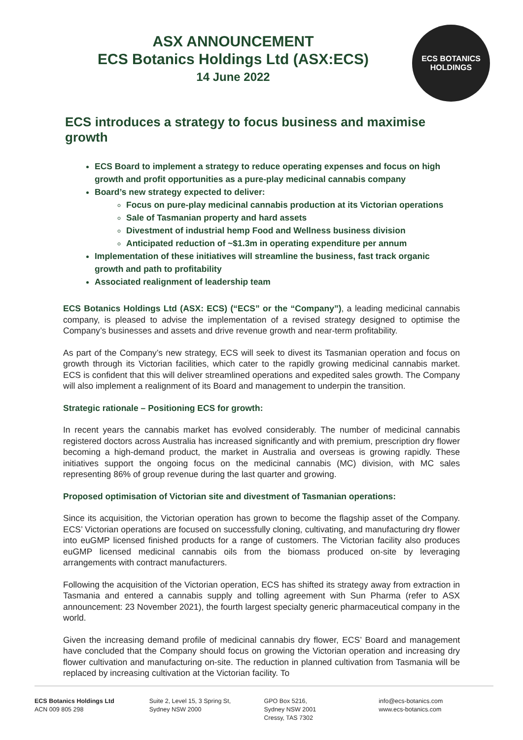ASX ANNOUNCEMENT
ECS Botanics Holdings Ltd (ASX:ECS)
14 June 2022
ECS BOTANICS
HOLDINGS
ECS introduces a strategy to focus business and maximise growth
ECS Board to implement a strategy to reduce operating expenses and focus on high growth and profit opportunities as a pure-play medicinal cannabis company
Board’s new strategy expected to deliver:
Focus on pure-play medicinal cannabis production at its Victorian operations
Sale of Tasmanian property and hard assets
Divestment of industrial hemp Food and Wellness business division
Anticipated reduction of ~$1.3m in operating expenditure per annum
Implementation of these initiatives will streamline the business, fast track organic growth and path to profitability
Associated realignment of leadership team
ECS Botanics Holdings Ltd (ASX: ECS) (“ECS” or the “Company”), a leading medicinal cannabis company, is pleased to advise the implementation of a revised strategy designed to optimise the Company’s businesses and assets and drive revenue growth and near-term profitability.
As part of the Company’s new strategy, ECS will seek to divest its Tasmanian operation and focus on growth through its Victorian facilities, which cater to the rapidly growing medicinal cannabis market. ECS is confident that this will deliver streamlined operations and expedited sales growth. The Company will also implement a realignment of its Board and management to underpin the transition.
Strategic rationale – Positioning ECS for growth:
In recent years the cannabis market has evolved considerably. The number of medicinal cannabis registered doctors across Australia has increased significantly and with premium, prescription dry flower becoming a high-demand product, the market in Australia and overseas is growing rapidly. These initiatives support the ongoing focus on the medicinal cannabis (MC) division, with MC sales representing 86% of group revenue during the last quarter and growing.
Proposed optimisation of Victorian site and divestment of Tasmanian operations:
Since its acquisition, the Victorian operation has grown to become the flagship asset of the Company. ECS’ Victorian operations are focused on successfully cloning, cultivating, and manufacturing dry flower into euGMP licensed finished products for a range of customers. The Victorian facility also produces euGMP licensed medicinal cannabis oils from the biomass produced on-site by leveraging arrangements with contract manufacturers.
Following the acquisition of the Victorian operation, ECS has shifted its strategy away from extraction in Tasmania and entered a cannabis supply and tolling agreement with Sun Pharma (refer to ASX announcement: 23 November 2021), the fourth largest specialty generic pharmaceutical company in the world.
Given the increasing demand profile of medicinal cannabis dry flower, ECS’ Board and management have concluded that the Company should focus on growing the Victorian operation and increasing dry flower cultivation and manufacturing on-site. The reduction in planned cultivation from Tasmania will be replaced by increasing cultivation at the Victorian facility. To
ECS Botanics Holdings Ltd
ACN 009 805 298
Suite 2, Level 15, 3 Spring St,
Sydney NSW 2000
GPO Box 5216,
Sydney NSW 2001
Cressy, TAS 7302
info@ecs-botanics.com
www.ecs-botanics.com